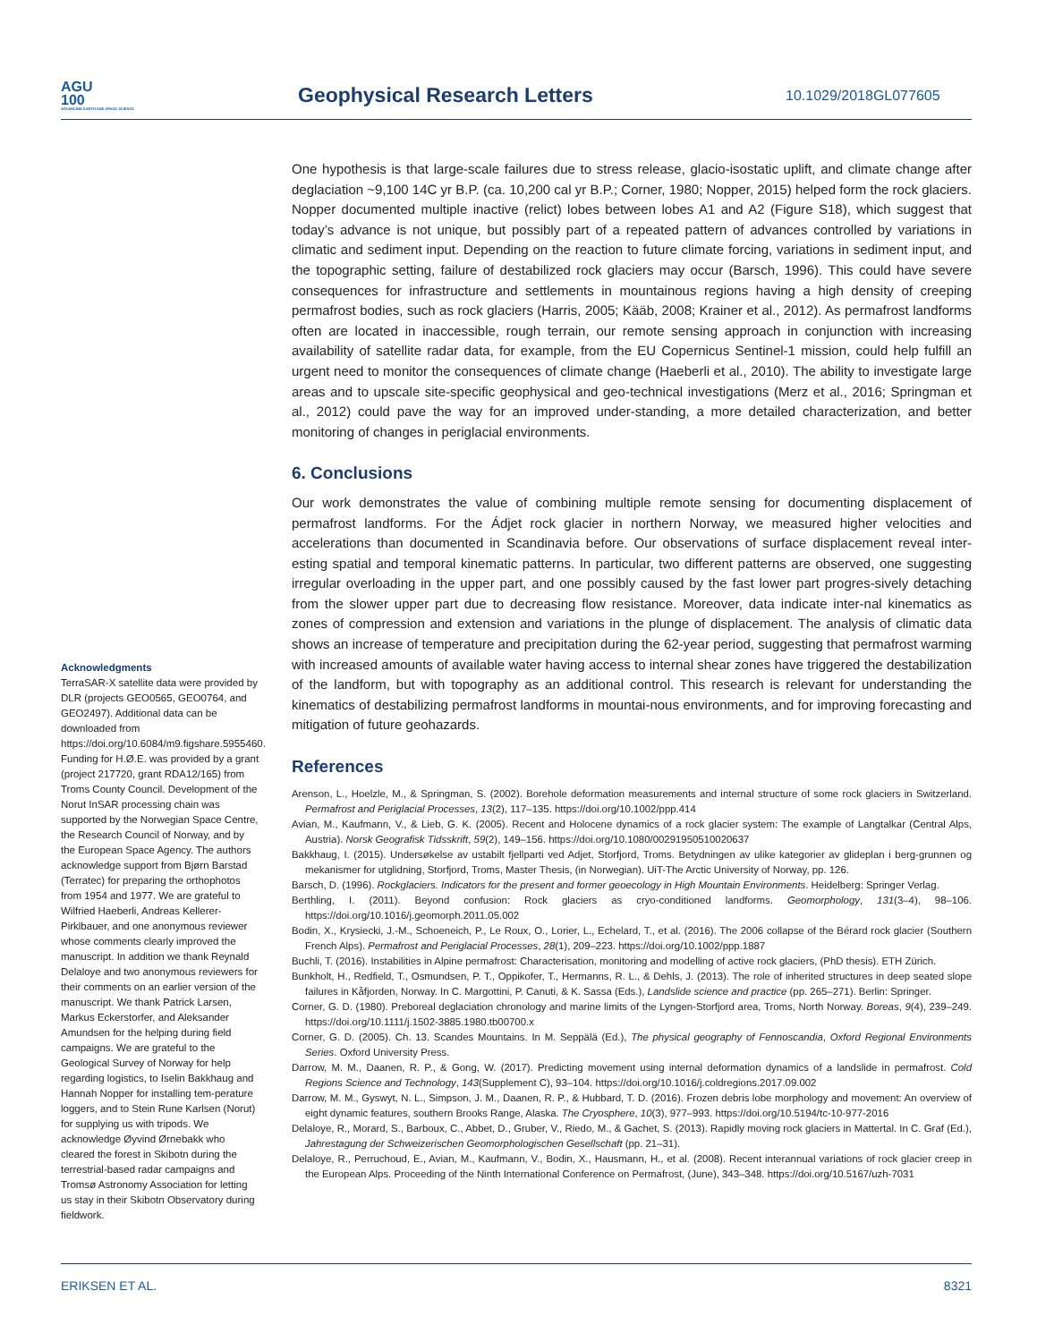AGU
100
ADVANCING EARTH AND SPACE SCIENCE
Geophysical Research Letters
10.1029/2018GL077605
One hypothesis is that large-scale failures due to stress release, glacio-isostatic uplift, and climate change after deglaciation ~9,100 14C yr B.P. (ca. 10,200 cal yr B.P.; Corner, 1980; Nopper, 2015) helped form the rock glaciers. Nopper documented multiple inactive (relict) lobes between lobes A1 and A2 (Figure S18), which suggest that today’s advance is not unique, but possibly part of a repeated pattern of advances controlled by variations in climatic and sediment input. Depending on the reaction to future climate forcing, variations in sediment input, and the topographic setting, failure of destabilized rock glaciers may occur (Barsch, 1996). This could have severe consequences for infrastructure and settlements in mountainous regions having a high density of creeping permafrost bodies, such as rock glaciers (Harris, 2005; Kääb, 2008; Krainer et al., 2012). As permafrost landforms often are located in inaccessible, rough terrain, our remote sensing approach in conjunction with increasing availability of satellite radar data, for example, from the EU Copernicus Sentinel-1 mission, could help fulfill an urgent need to monitor the consequences of climate change (Haeberli et al., 2010). The ability to investigate large areas and to upscale site-specific geophysical and geo-technical investigations (Merz et al., 2016; Springman et al., 2012) could pave the way for an improved under-standing, a more detailed characterization, and better monitoring of changes in periglacial environments.
6. Conclusions
Our work demonstrates the value of combining multiple remote sensing for documenting displacement of permafrost landforms. For the Ádjet rock glacier in northern Norway, we measured higher velocities and accelerations than documented in Scandinavia before. Our observations of surface displacement reveal inter-esting spatial and temporal kinematic patterns. In particular, two different patterns are observed, one suggesting irregular overloading in the upper part, and one possibly caused by the fast lower part progres-sively detaching from the slower upper part due to decreasing flow resistance. Moreover, data indicate inter-nal kinematics as zones of compression and extension and variations in the plunge of displacement. The analysis of climatic data shows an increase of temperature and precipitation during the 62-year period, suggesting that permafrost warming with increased amounts of available water having access to internal shear zones have triggered the destabilization of the landform, but with topography as an additional control. This research is relevant for understanding the kinematics of destabilizing permafrost landforms in mountai-nous environments, and for improving forecasting and mitigation of future geohazards.
References
Arenson, L., Hoelzle, M., & Springman, S. (2002). Borehole deformation measurements and internal structure of some rock glaciers in Switzerland. Permafrost and Periglacial Processes, 13(2), 117–135. https://doi.org/10.1002/ppp.414
Avian, M., Kaufmann, V., & Lieb, G. K. (2005). Recent and Holocene dynamics of a rock glacier system: The example of Langtalkar (Central Alps, Austria). Norsk Geografisk Tidsskrift, 59(2), 149–156. https://doi.org/10.1080/00291950510020637
Bakkhaug, I. (2015). Undersøkelse av ustabilt fjellparti ved Adjet, Storfjord, Troms. Betydningen av ulike kategorier av glideplan i berg-grunnen og mekanismer for utglidning, Storfjord, Troms, Master Thesis, (in Norwegian). UiT-The Arctic University of Norway, pp. 126.
Barsch, D. (1996). Rockglaciers. Indicators for the present and former geoecology in High Mountain Environments. Heidelberg: Springer Verlag.
Berthling, I. (2011). Beyond confusion: Rock glaciers as cryo-conditioned landforms. Geomorphology, 131(3–4), 98–106. https://doi.org/10.1016/j.geomorph.2011.05.002
Bodin, X., Krysiecki, J.-M., Schoeneich, P., Le Roux, O., Lorier, L., Echelard, T., et al. (2016). The 2006 collapse of the Bérard rock glacier (Southern French Alps). Permafrost and Periglacial Processes, 28(1), 209–223. https://doi.org/10.1002/ppp.1887
Buchli, T. (2016). Instabilities in Alpine permafrost: Characterisation, monitoring and modelling of active rock glaciers, (PhD thesis). ETH Zürich.
Bunkholt, H., Redfield, T., Osmundsen, P. T., Oppikofer, T., Hermanns, R. L., & Dehls, J. (2013). The role of inherited structures in deep seated slope failures in Kåfjorden, Norway. In C. Margottini, P. Canuti, & K. Sassa (Eds.), Landslide science and practice (pp. 265–271). Berlin: Springer.
Corner, G. D. (1980). Preboreal deglaciation chronology and marine limits of the Lyngen-Storfjord area, Troms, North Norway. Boreas, 9(4), 239–249. https://doi.org/10.1111/j.1502-3885.1980.tb00700.x
Corner, G. D. (2005). Ch. 13. Scandes Mountains. In M. Seppälä (Ed.), The physical geography of Fennoscandia, Oxford Regional Environments Series. Oxford University Press.
Darrow, M. M., Daanen, R. P., & Gong, W. (2017). Predicting movement using internal deformation dynamics of a landslide in permafrost. Cold Regions Science and Technology, 143(Supplement C), 93–104. https://doi.org/10.1016/j.coldregions.2017.09.002
Darrow, M. M., Gyswyt, N. L., Simpson, J. M., Daanen, R. P., & Hubbard, T. D. (2016). Frozen debris lobe morphology and movement: An overview of eight dynamic features, southern Brooks Range, Alaska. The Cryosphere, 10(3), 977–993. https://doi.org/10.5194/tc-10-977-2016
Delaloye, R., Morard, S., Barboux, C., Abbet, D., Gruber, V., Riedo, M., & Gachet, S. (2013). Rapidly moving rock glaciers in Mattertal. In C. Graf (Ed.), Jahrestagung der Schweizerischen Geomorphologischen Gesellschaft (pp. 21–31).
Delaloye, R., Perruchoud, E., Avian, M., Kaufmann, V., Bodin, X., Hausmann, H., et al. (2008). Recent interannual variations of rock glacier creep in the European Alps. Proceeding of the Ninth International Conference on Permafrost, (June), 343–348. https://doi.org/10.5167/uzh-7031
Acknowledgments
TerraSAR-X satellite data were provided by DLR (projects GEO0565, GEO0764, and GEO2497). Additional data can be downloaded from https://doi.org/10.6084/m9.figshare.5955460. Funding for H.Ø.E. was provided by a grant (project 217720, grant RDA12/165) from Troms County Council. Development of the Norut InSAR processing chain was supported by the Norwegian Space Centre, the Research Council of Norway, and by the European Space Agency. The authors acknowledge support from Bjørn Barstad (Terratec) for preparing the orthophotos from 1954 and 1977. We are grateful to Wilfried Haeberli, Andreas Kellerer-Pirklbauer, and one anonymous reviewer whose comments clearly improved the manuscript. In addition we thank Reynald Delaloye and two anonymous reviewers for their comments on an earlier version of the manuscript. We thank Patrick Larsen, Markus Eckerstorfer, and Aleksander Amundsen for the helping during field campaigns. We are grateful to the Geological Survey of Norway for help regarding logistics, to Iselin Bakkhaug and Hannah Nopper for installing tem-perature loggers, and to Stein Rune Karlsen (Norut) for supplying us with tripods. We acknowledge Øyvind Ørnebakk who cleared the forest in Skibotn during the terrestrial-based radar campaigns and Tromsø Astronomy Association for letting us stay in their Skibotn Observatory during fieldwork.
ERIKSEN ET AL. 8321